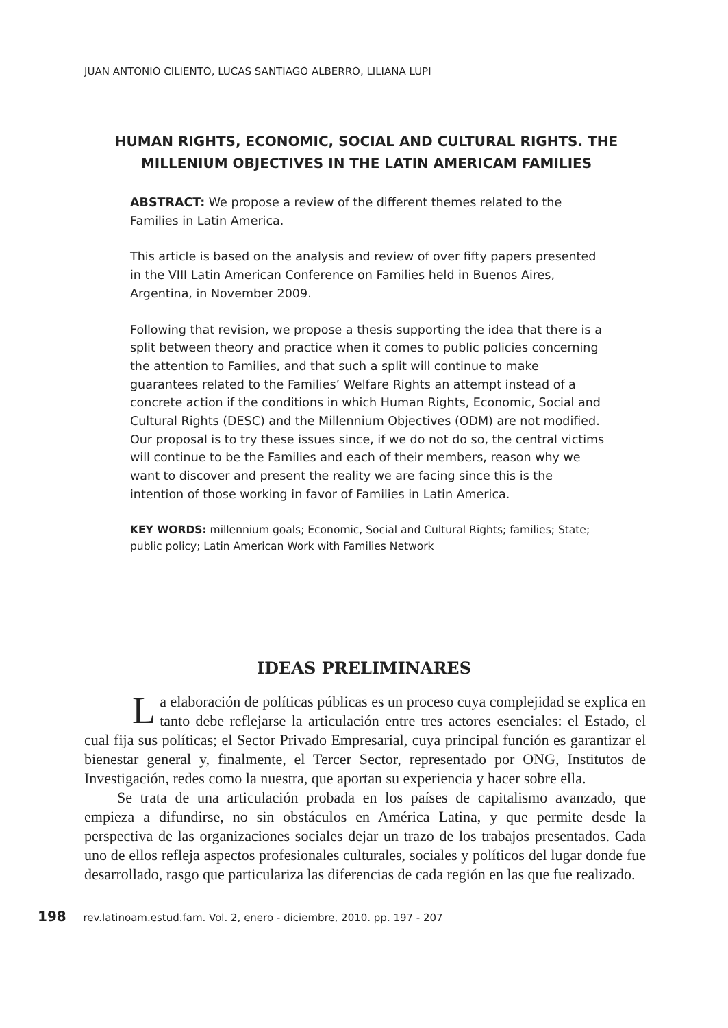JUAN ANTONIO CILIENTO, LUCAS SANTIAGO ALBERRO, LILIANA LUPI
HUMAN RIGHTS, ECONOMIC, SOCIAL AND CULTURAL RIGHTS. THE MILLENIUM OBJECTIVES IN THE LATIN AMERICAM FAMILIES
ABSTRACT: We propose a review of the different themes related to the Families in Latin America.
This article is based on the analysis and review of over fifty papers presented in the VIII Latin American Conference on Families held in Buenos Aires, Argentina, in November 2009.
Following that revision, we propose a thesis supporting the idea that there is a split between theory and practice when it comes to public policies concerning the attention to Families, and that such a split will continue to make guarantees related to the Families’ Welfare Rights an attempt instead of a concrete action if the conditions in which Human Rights, Economic, Social and Cultural Rights (DESC) and the Millennium Objectives (ODM) are not modified. Our proposal is to try these issues since, if we do not do so, the central victims will continue to be the Families and each of their members, reason why we want to discover and present the reality we are facing since this is the intention of those working in favor of Families in Latin America.
KEY WORDS: millennium goals; Economic, Social and Cultural Rights; families; State; public policy; Latin American Work with Families Network
IDEAS PRELIMINARES
La elaboración de políticas públicas es un proceso cuya complejidad se explica en tanto debe reflejarse la articulación entre tres actores esenciales: el Estado, el cual fija sus políticas; el Sector Privado Empresarial, cuya principal función es garantizar el bienestar general y, finalmente, el Tercer Sector, representado por ONG, Institutos de Investigación, redes como la nuestra, que aportan su experiencia y hacer sobre ella.
Se trata de una articulación probada en los países de capitalismo avanzado, que empieza a difundirse, no sin obstáculos en América Latina, y que permite desde la perspectiva de las organizaciones sociales dejar un trazo de los trabajos presentados. Cada uno de ellos refleja aspectos profesionales culturales, sociales y políticos del lugar donde fue desarrollado, rasgo que particulariza las diferencias de cada región en las que fue realizado.
198 rev.latinoam.estud.fam. Vol. 2, enero - diciembre, 2010. pp. 197 - 207